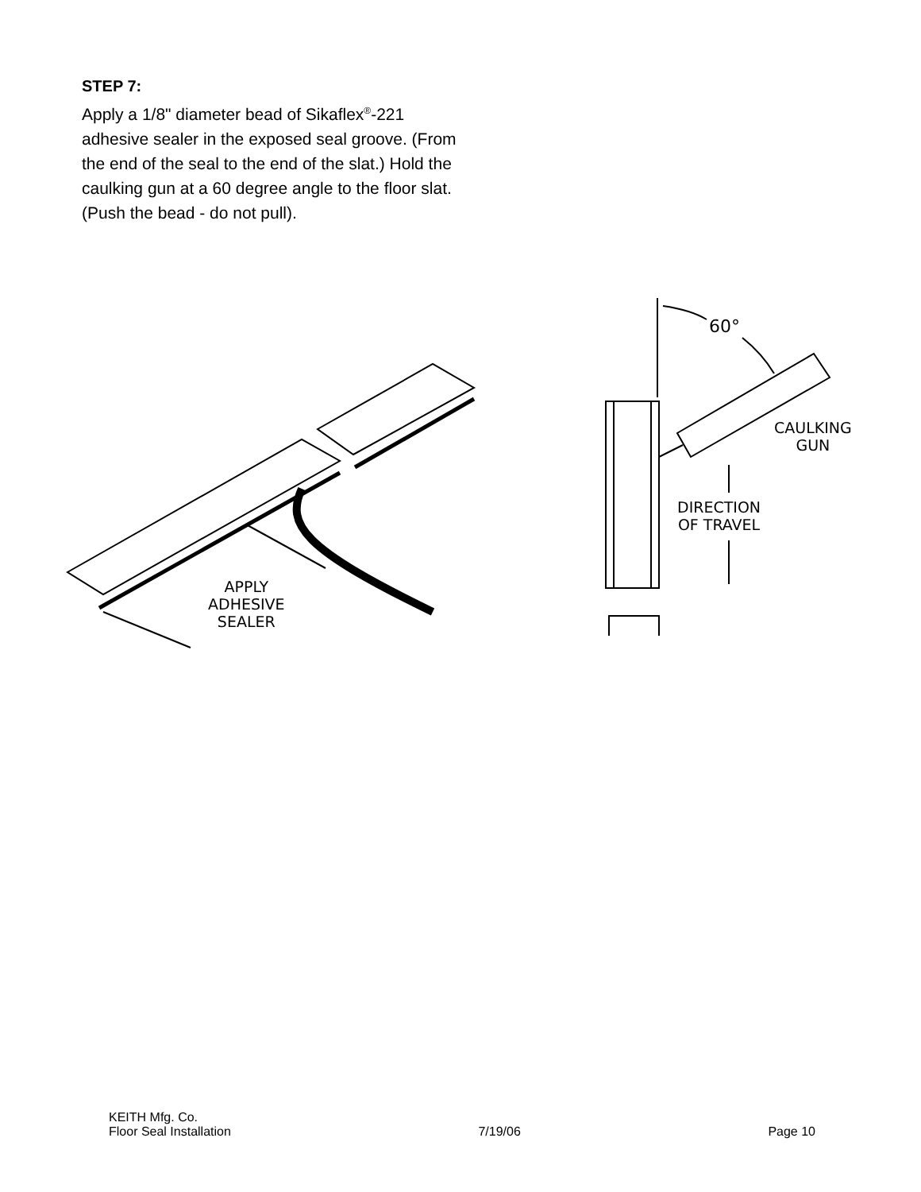STEP 7:
Apply a 1/8" diameter bead of Sikaflex<sup>®</sup>-221 adhesive sealer in the exposed seal groove. (From the end of the seal to the end of the slat.) Hold the caulking gun at a 60 degree angle to the floor slat. (Push the bead - do not pull).
60°
CAULKING
GUN
DIRECTION
OF TRAVEL
APPLY
ADHESIVE
SEALER
KEITH Mfg. Co.
Floor Seal Installation 7/19/06 Page 10